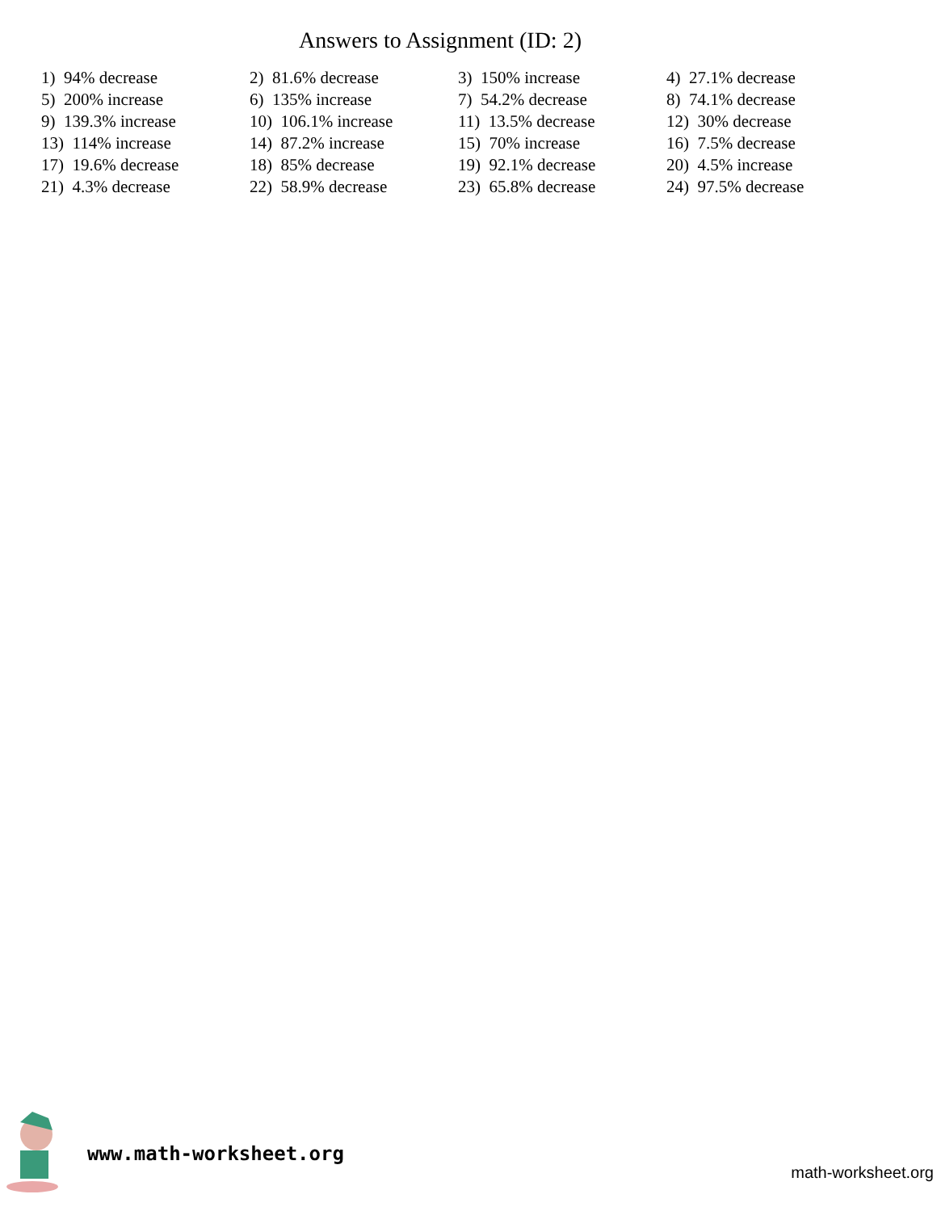Answers to Assignment (ID: 2)
| 1) 94% decrease | 2) 81.6% decrease | 3) 150% increase | 4) 27.1% decrease |
| 5) 200% increase | 6) 135% increase | 7) 54.2% decrease | 8) 74.1% decrease |
| 9) 139.3% increase | 10) 106.1% increase | 11) 13.5% decrease | 12) 30% decrease |
| 13) 114% increase | 14) 87.2% increase | 15) 70% increase | 16) 7.5% decrease |
| 17) 19.6% decrease | 18) 85% decrease | 19) 92.1% decrease | 20) 4.5% increase |
| 21) 4.3% decrease | 22) 58.9% decrease | 23) 65.8% decrease | 24) 97.5% decrease |
www.math-worksheet.org
math-worksheet.org